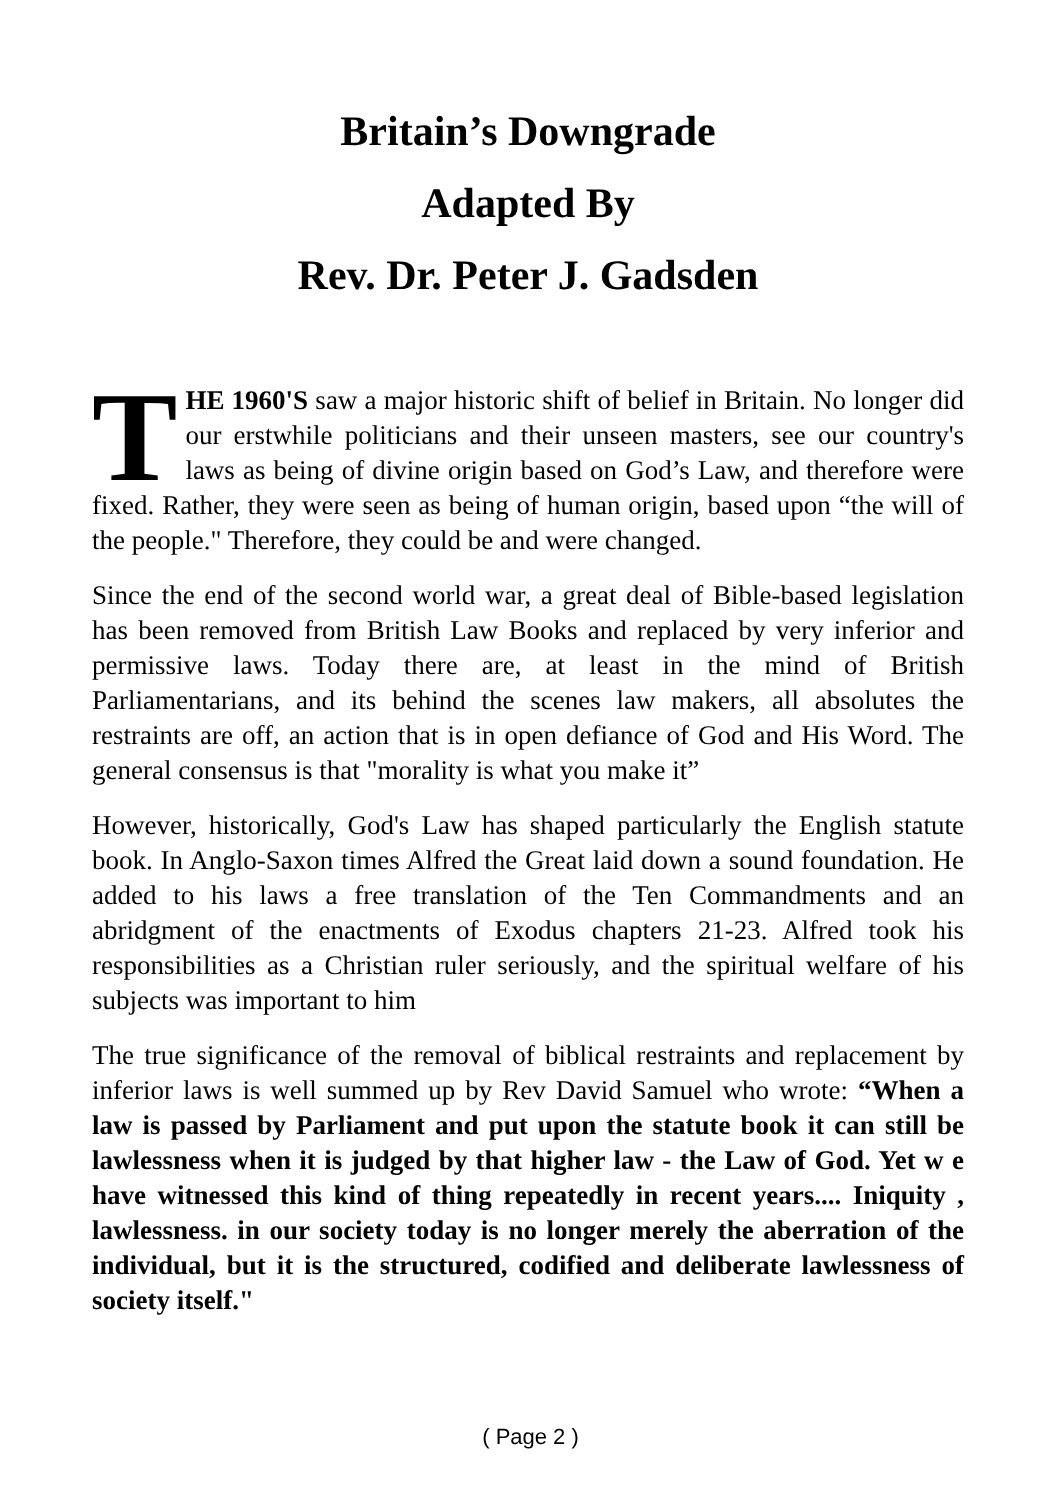Britain’s Downgrade
Adapted By
Rev. Dr. Peter J. Gadsden
THE 1960'S saw a major historic shift of belief in Britain. No longer did our erstwhile politicians and their unseen masters, see our country's laws as being of divine origin based on God’s Law, and therefore were fixed. Rather, they were seen as being of human origin, based upon “the will of the people." Therefore, they could be and were changed.
Since the end of the second world war, a great deal of Bible-based legislation has been removed from British Law Books and replaced by very inferior and permissive laws. Today there are, at least in the mind of British Parliamentarians, and its behind the scenes law makers, all absolutes the restraints are off, an action that is in open defiance of God and His Word. The general consensus is that "morality is what you make it”
However, historically, God's Law has shaped particularly the English statute book. In Anglo-Saxon times Alfred the Great laid down a sound foundation. He added to his laws a free translation of the Ten Commandments and an abridgment of the enactments of Exodus chapters 21-23. Alfred took his responsibilities as a Christian ruler seriously, and the spiritual welfare of his subjects was important to him
The true significance of the removal of biblical restraints and replacement by inferior laws is well summed up by Rev David Samuel who wrote: “When a law is passed by Parliament and put upon the statute book it can still be lawlessness when it is judged by that higher law - the Law of God. Yet w e have witnessed this kind of thing repeatedly in recent years.... Iniquity , lawlessness. in our society today is no longer merely the aberration of the individual, but it is the structured, codified and deliberate lawlessness of society itself."
( Page 2 )